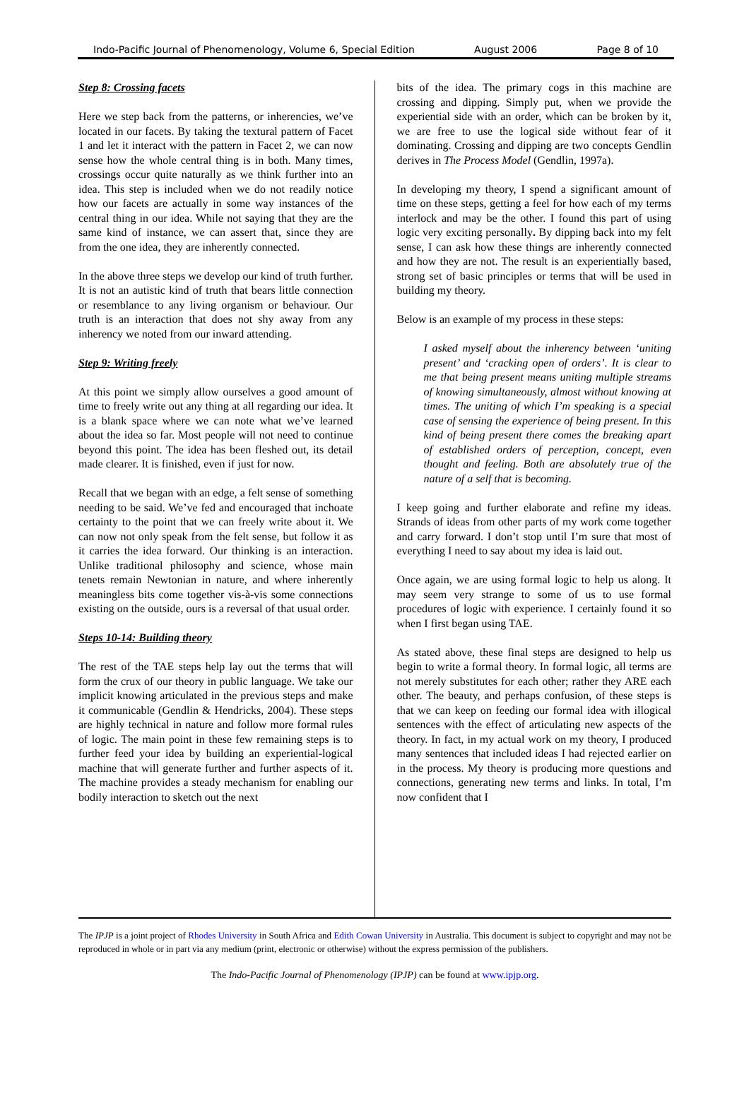Indo-Pacific Journal of Phenomenology, Volume 6, Special Edition August 2006 Page 8 of 10
Step 8: Crossing facets
Here we step back from the patterns, or inherencies, we’ve located in our facets. By taking the textural pattern of Facet 1 and let it interact with the pattern in Facet 2, we can now sense how the whole central thing is in both. Many times, crossings occur quite naturally as we think further into an idea. This step is included when we do not readily notice how our facets are actually in some way instances of the central thing in our idea. While not saying that they are the same kind of instance, we can assert that, since they are from the one idea, they are inherently connected.
In the above three steps we develop our kind of truth further. It is not an autistic kind of truth that bears little connection or resemblance to any living organism or behaviour. Our truth is an interaction that does not shy away from any inherency we noted from our inward attending.
Step 9: Writing freely
At this point we simply allow ourselves a good amount of time to freely write out any thing at all regarding our idea. It is a blank space where we can note what we’ve learned about the idea so far. Most people will not need to continue beyond this point. The idea has been fleshed out, its detail made clearer. It is finished, even if just for now.
Recall that we began with an edge, a felt sense of something needing to be said. We’ve fed and encouraged that inchoate certainty to the point that we can freely write about it. We can now not only speak from the felt sense, but follow it as it carries the idea forward. Our thinking is an interaction. Unlike traditional philosophy and science, whose main tenets remain Newtonian in nature, and where inherently meaningless bits come together vis-à-vis some connections existing on the outside, ours is a reversal of that usual order.
Steps 10-14: Building theory
The rest of the TAE steps help lay out the terms that will form the crux of our theory in public language. We take our implicit knowing articulated in the previous steps and make it communicable (Gendlin & Hendricks, 2004). These steps are highly technical in nature and follow more formal rules of logic. The main point in these few remaining steps is to further feed your idea by building an experiential-logical machine that will generate further and further aspects of it. The machine provides a steady mechanism for enabling our bodily interaction to sketch out the next
bits of the idea. The primary cogs in this machine are crossing and dipping. Simply put, when we provide the experiential side with an order, which can be broken by it, we are free to use the logical side without fear of it dominating. Crossing and dipping are two concepts Gendlin derives in The Process Model (Gendlin, 1997a).
In developing my theory, I spend a significant amount of time on these steps, getting a feel for how each of my terms interlock and may be the other. I found this part of using logic very exciting personally. By dipping back into my felt sense, I can ask how these things are inherently connected and how they are not. The result is an experientially based, strong set of basic principles or terms that will be used in building my theory.
Below is an example of my process in these steps:
I asked myself about the inherency between ‘uniting present’ and ‘cracking open of orders’. It is clear to me that being present means uniting multiple streams of knowing simultaneously, almost without knowing at times. The uniting of which I’m speaking is a special case of sensing the experience of being present. In this kind of being present there comes the breaking apart of established orders of perception, concept, even thought and feeling. Both are absolutely true of the nature of a self that is becoming.
I keep going and further elaborate and refine my ideas. Strands of ideas from other parts of my work come together and carry forward. I don’t stop until I’m sure that most of everything I need to say about my idea is laid out.
Once again, we are using formal logic to help us along. It may seem very strange to some of us to use formal procedures of logic with experience. I certainly found it so when I first began using TAE.
As stated above, these final steps are designed to help us begin to write a formal theory. In formal logic, all terms are not merely substitutes for each other; rather they ARE each other. The beauty, and perhaps confusion, of these steps is that we can keep on feeding our formal idea with illogical sentences with the effect of articulating new aspects of the theory. In fact, in my actual work on my theory, I produced many sentences that included ideas I had rejected earlier on in the process. My theory is producing more questions and connections, generating new terms and links. In total, I’m now confident that I
The IPJP is a joint project of Rhodes University in South Africa and Edith Cowan University in Australia. This document is subject to copyright and may not be reproduced in whole or in part via any medium (print, electronic or otherwise) without the express permission of the publishers.
The Indo-Pacific Journal of Phenomenology (IPJP) can be found at www.ipjp.org.